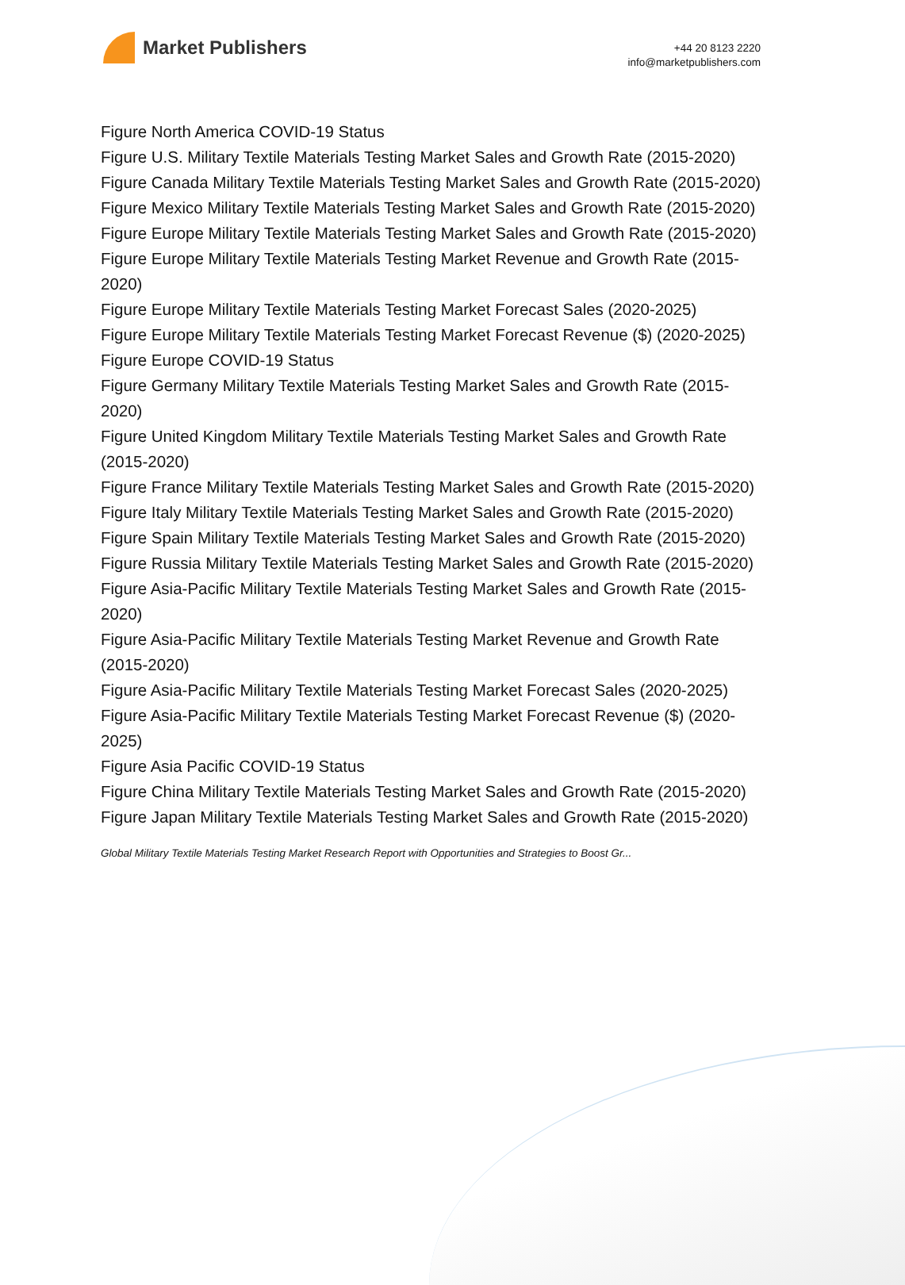Market Publishers
+44 20 8123 2220
info@marketpublishers.com
Figure North America COVID-19 Status
Figure U.S. Military Textile Materials Testing Market Sales and Growth Rate (2015-2020)
Figure Canada Military Textile Materials Testing Market Sales and Growth Rate (2015-2020)
Figure Mexico Military Textile Materials Testing Market Sales and Growth Rate (2015-2020)
Figure Europe Military Textile Materials Testing Market Sales and Growth Rate (2015-2020)
Figure Europe Military Textile Materials Testing Market Revenue and Growth Rate (2015-2020)
Figure Europe Military Textile Materials Testing Market Forecast Sales (2020-2025)
Figure Europe Military Textile Materials Testing Market Forecast Revenue ($) (2020-2025)
Figure Europe COVID-19 Status
Figure Germany Military Textile Materials Testing Market Sales and Growth Rate (2015-2020)
Figure United Kingdom Military Textile Materials Testing Market Sales and Growth Rate (2015-2020)
Figure France Military Textile Materials Testing Market Sales and Growth Rate (2015-2020)
Figure Italy Military Textile Materials Testing Market Sales and Growth Rate (2015-2020)
Figure Spain Military Textile Materials Testing Market Sales and Growth Rate (2015-2020)
Figure Russia Military Textile Materials Testing Market Sales and Growth Rate (2015-2020)
Figure Asia-Pacific Military Textile Materials Testing Market Sales and Growth Rate (2015-2020)
Figure Asia-Pacific Military Textile Materials Testing Market Revenue and Growth Rate (2015-2020)
Figure Asia-Pacific Military Textile Materials Testing Market Forecast Sales (2020-2025)
Figure Asia-Pacific Military Textile Materials Testing Market Forecast Revenue ($) (2020-2025)
Figure Asia Pacific COVID-19 Status
Figure China Military Textile Materials Testing Market Sales and Growth Rate (2015-2020)
Figure Japan Military Textile Materials Testing Market Sales and Growth Rate (2015-2020)
Global Military Textile Materials Testing Market Research Report with Opportunities and Strategies to Boost Gr...